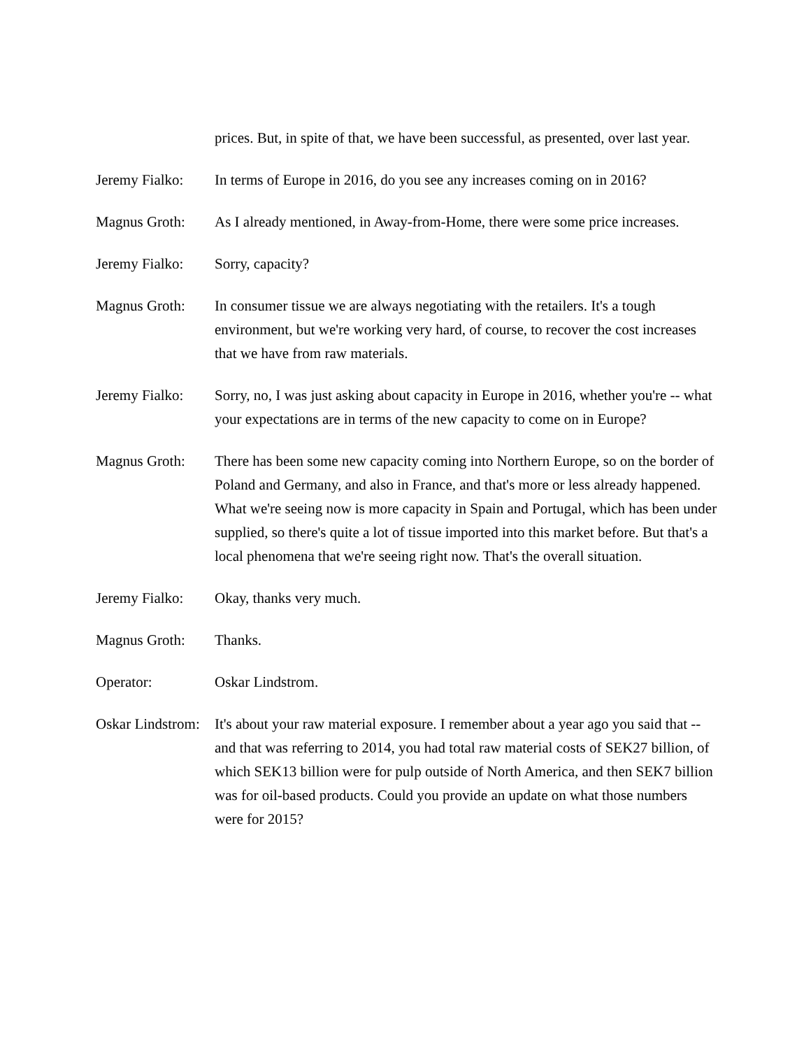prices. But, in spite of that, we have been successful, as presented, over last year.
Jeremy Fialko:
In terms of Europe in 2016, do you see any increases coming on in 2016?
Magnus Groth: As I already mentioned, in Away-from-Home, there were some price increases.
Jeremy Fialko:
Sorry, capacity?
Magnus Groth: In consumer tissue we are always negotiating with the retailers. It's a tough environment, but we're working very hard, of course, to recover the cost increases that we have from raw materials.
Jeremy Fialko:
Sorry, no, I was just asking about capacity in Europe in 2016, whether you're -- what your expectations are in terms of the new capacity to come on in Europe?
Magnus Groth: There has been some new capacity coming into Northern Europe, so on the border of Poland and Germany, and also in France, and that's more or less already happened. What we're seeing now is more capacity in Spain and Portugal, which has been under supplied, so there's quite a lot of tissue imported into this market before. But that's a local phenomena that we're seeing right now. That's the overall situation.
Jeremy Fialko:
Okay, thanks very much.
Magnus Groth: Thanks.
Operator: Oskar Lindstrom.
Oskar Lindstrom:
It's about your raw material exposure. I remember about a year ago you said that -- and that was referring to 2014, you had total raw material costs of SEK27 billion, of which SEK13 billion were for pulp outside of North America, and then SEK7 billion was for oil-based products. Could you provide an update on what those numbers were for 2015?